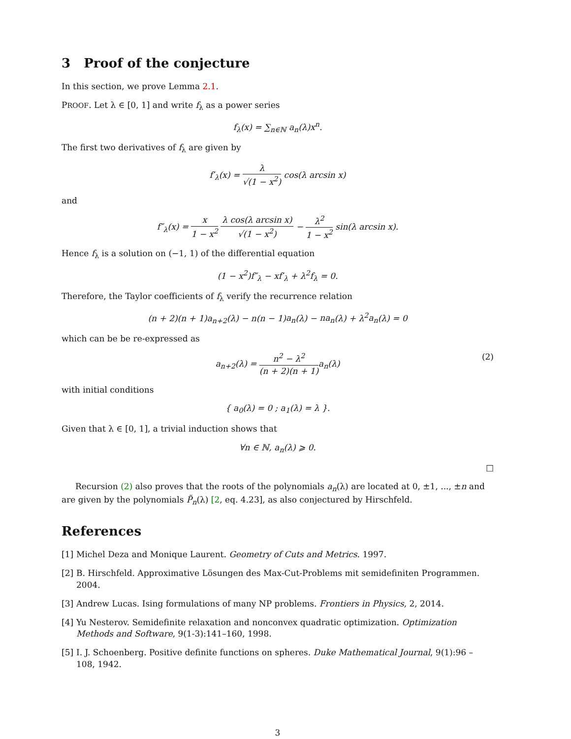3 Proof of the conjecture
In this section, we prove Lemma 2.1.
PROOF. Let λ ∈ [0, 1] and write f<sub>λ</sub> as a power series
f<sub>λ</sub>(x) = ∑<sub>n∈ℕ</sub> a<sub>n</sub>(λ)x<sup>n</sup>.
The first two derivatives of f<sub>λ</sub> are given by
f′<sub>λ</sub>(x) = λ √(1 − x<sup>2</sup>) cos(λ arcsin x)
and
f″<sub>λ</sub>(x) = x 1 − x<sup>2</sup> λ cos(λ arcsin x) √(1 − x<sup>2</sup>) − λ<sup>2</sup> 1 − x<sup>2</sup> sin(λ arcsin x).
Hence f<sub>λ</sub> is a solution on (−1, 1) of the differential equation
(1 − x<sup>2</sup>)f″<sub>λ</sub> − xf′<sub>λ</sub> + λ<sup>2</sup>f<sub>λ</sub> = 0.
Therefore, the Taylor coefficients of f<sub>λ</sub> verify the recurrence relation
(n + 2)(n + 1)a<sub>n+2</sub>(λ) − n(n − 1)a<sub>n</sub>(λ) − na<sub>n</sub>(λ) + λ<sup>2</sup>a<sub>n</sub>(λ) = 0
which can be be re-expressed as
a<sub>n+2</sub>(λ) = n<sup>2</sup> − λ<sup>2</sup> (n + 2)(n + 1) a<sub>n</sub>(λ) (2)
with initial conditions
{ a<sub>0</sub>(λ) = 0 ; a<sub>1</sub>(λ) = λ }.
Given that λ ∈ [0, 1], a trivial induction shows that
∀n ∈ ℕ, a<sub>n</sub>(λ) ⩾ 0.
□
Recursion (2) also proves that the roots of the polynomials a<sub>n</sub>(λ) are located at 0, ±1, ..., ±n and are given by the polynomials P̃<sub>n</sub>(λ) [2, eq. 4.23], as also conjectured by Hirschfeld.
References
[1] Michel Deza and Monique Laurent. Geometry of Cuts and Metrics. 1997.
[2] B. Hirschfeld. Approximative Lösungen des Max-Cut-Problems mit semidefiniten Programmen. 2004.
[3] Andrew Lucas. Ising formulations of many NP problems. Frontiers in Physics, 2, 2014.
[4] Yu Nesterov. Semidefinite relaxation and nonconvex quadratic optimization. Optimization Methods and Software, 9(1-3):141–160, 1998.
[5] I. J. Schoenberg. Positive definite functions on spheres. Duke Mathematical Journal, 9(1):96 – 108, 1942.
3